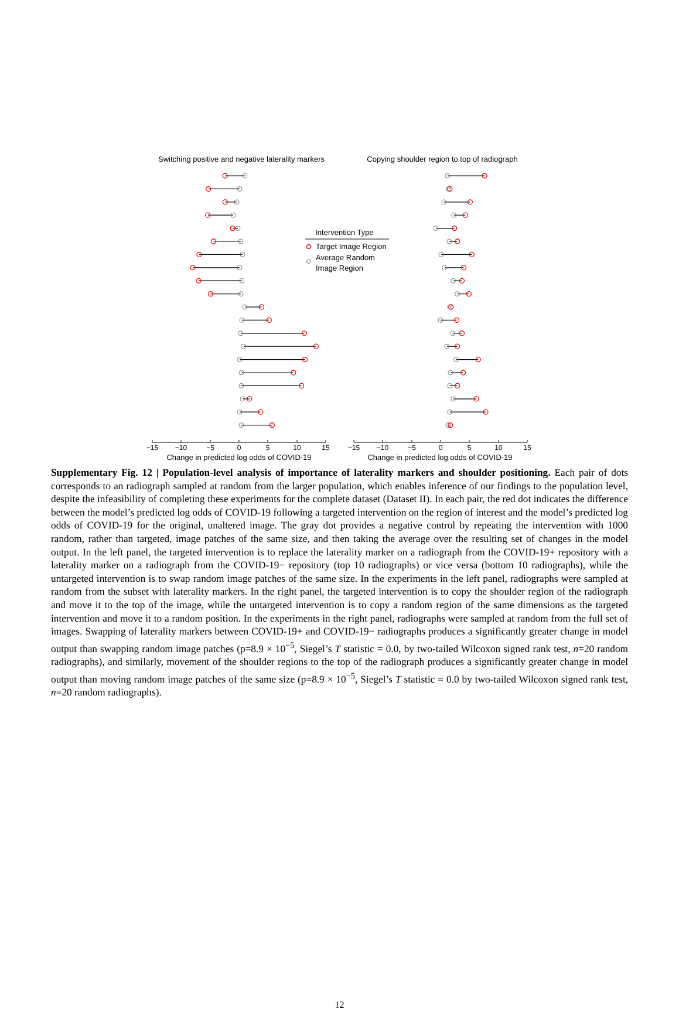Switching positive and negative laterality markers
Copying shoulder region to top of radiograph
Intervention Type
Target Image Region
Average Random
Image Region
−15
−10
−5
0
5
10
15
−15
−10
−5
0
5
10
15
Change in predicted log odds of COVID-19
Change in predicted log odds of COVID-19
Supplementary Fig. 12 | Population-level analysis of importance of laterality markers and shoulder positioning. Each pair of dots corresponds to an radiograph sampled at random from the larger population, which enables inference of our findings to the population level, despite the infeasibility of completing these experiments for the complete dataset (Dataset II). In each pair, the red dot indicates the difference between the model’s predicted log odds of COVID-19 following a targeted intervention on the region of interest and the model’s predicted log odds of COVID-19 for the original, unaltered image. The gray dot provides a negative control by repeating the intervention with 1000 random, rather than targeted, image patches of the same size, and then taking the average over the resulting set of changes in the model output. In the left panel, the targeted intervention is to replace the laterality marker on a radiograph from the COVID-19+ repository with a laterality marker on a radiograph from the COVID-19− repository (top 10 radiographs) or vice versa (bottom 10 radiographs), while the untargeted intervention is to swap random image patches of the same size. In the experiments in the left panel, radiographs were sampled at random from the subset with laterality markers. In the right panel, the targeted intervention is to copy the shoulder region of the radiograph and move it to the top of the image, while the untargeted intervention is to copy a random region of the same dimensions as the targeted intervention and move it to a random position. In the experiments in the right panel, radiographs were sampled at random from the full set of images. Swapping of laterality markers between COVID-19+ and COVID-19− radiographs produces a significantly greater change in model output than swapping random image patches (p=8.9 × 10<sup>−5</sup>, Siegel’s T statistic = 0.0, by two-tailed Wilcoxon signed rank test, n=20 random radiographs), and similarly, movement of the shoulder regions to the top of the radiograph produces a significantly greater change in model output than moving random image patches of the same size (p=8.9 × 10<sup>−5</sup>, Siegel’s T statistic = 0.0 by two-tailed Wilcoxon signed rank test, n=20 random radiographs).
12